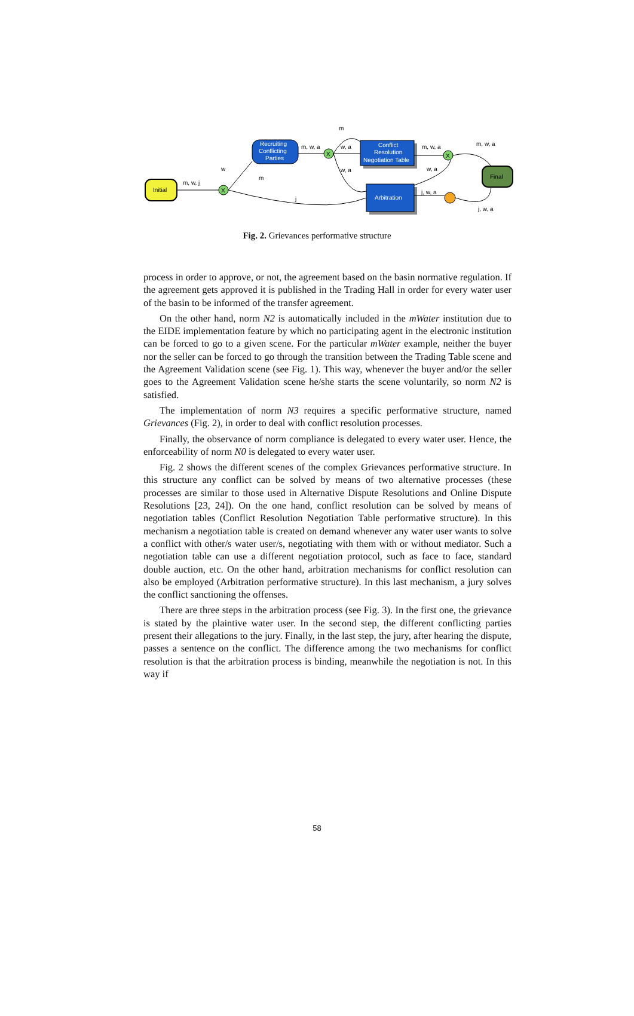Initial
Recruiting
Conflicting
Parties
Conflict
Resolution
Negotiation Table
Arbitration
Final
X
X
X
m, w, j
w
m
j
m, w, a
m
w, a
w, a
m, w, a
m, w, a
w, a
j, w, a
j, w, a
Fig. 2. Grievances performative structure
process in order to approve, or not, the agreement based on the basin normative regulation. If the agreement gets approved it is published in the Trading Hall in order for every water user of the basin to be informed of the transfer agreement.
On the other hand, norm N2 is automatically included in the mWater institution due to the EIDE implementation feature by which no participating agent in the electronic institution can be forced to go to a given scene. For the particular mWater example, neither the buyer nor the seller can be forced to go through the transition between the Trading Table scene and the Agreement Validation scene (see Fig. 1). This way, whenever the buyer and/or the seller goes to the Agreement Validation scene he/she starts the scene voluntarily, so norm N2 is satisfied.
The implementation of norm N3 requires a specific performative structure, named Grievances (Fig. 2), in order to deal with conflict resolution processes.
Finally, the observance of norm compliance is delegated to every water user. Hence, the enforceability of norm N0 is delegated to every water user.
Fig. 2 shows the different scenes of the complex Grievances performative structure. In this structure any conflict can be solved by means of two alternative processes (these processes are similar to those used in Alternative Dispute Resolutions and Online Dispute Resolutions [23, 24]). On the one hand, conflict resolution can be solved by means of negotiation tables (Conflict Resolution Negotiation Table performative structure). In this mechanism a negotiation table is created on demand whenever any water user wants to solve a conflict with other/s water user/s, negotiating with them with or without mediator. Such a negotiation table can use a different negotiation protocol, such as face to face, standard double auction, etc. On the other hand, arbitration mechanisms for conflict resolution can also be employed (Arbitration performative structure). In this last mechanism, a jury solves the conflict sanctioning the offenses.
There are three steps in the arbitration process (see Fig. 3). In the first one, the grievance is stated by the plaintive water user. In the second step, the different conflicting parties present their allegations to the jury. Finally, in the last step, the jury, after hearing the dispute, passes a sentence on the conflict. The difference among the two mechanisms for conflict resolution is that the arbitration process is binding, meanwhile the negotiation is not. In this way if
58